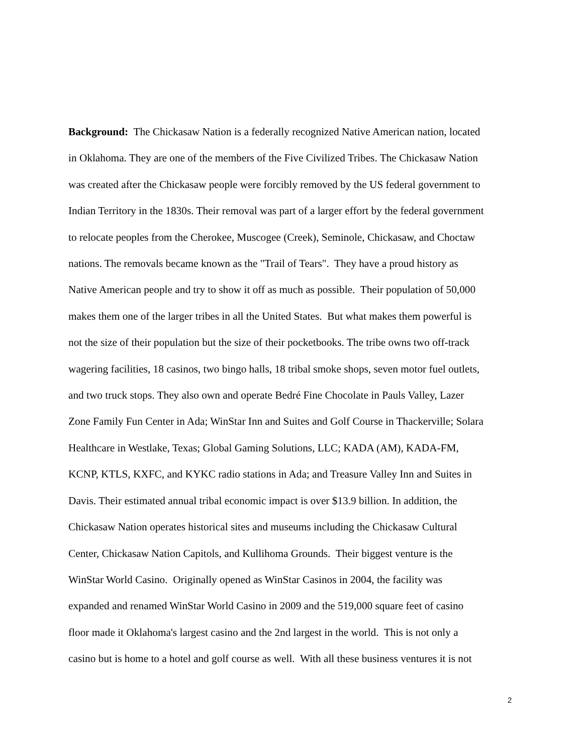Background: The Chickasaw Nation is a federally recognized Native American nation, located
in Oklahoma. They are one of the members of the Five Civilized Tribes. The Chickasaw Nation
was created after the Chickasaw people were forcibly removed by the US federal government to
Indian Territory in the 1830s. Their removal was part of a larger effort by the federal government
to relocate peoples from the Cherokee, Muscogee (Creek), Seminole, Chickasaw, and Choctaw
nations. The removals became known as the "Trail of Tears". They have a proud history as
Native American people and try to show it off as much as possible. Their population of 50,000
makes them one of the larger tribes in all the United States. But what makes them powerful is
not the size of their population but the size of their pocketbooks. The tribe owns two off-track
wagering facilities, 18 casinos, two bingo halls, 18 tribal smoke shops, seven motor fuel outlets,
and two truck stops. They also own and operate Bedré Fine Chocolate in Pauls Valley, Lazer
Zone Family Fun Center in Ada; WinStar Inn and Suites and Golf Course in Thackerville; Solara
Healthcare in Westlake, Texas; Global Gaming Solutions, LLC; KADA (AM), KADA-FM,
KCNP, KTLS, KXFC, and KYKC radio stations in Ada; and Treasure Valley Inn and Suites in
Davis. Their estimated annual tribal economic impact is over $13.9 billion. In addition, the
Chickasaw Nation operates historical sites and museums including the Chickasaw Cultural
Center, Chickasaw Nation Capitols, and Kullihoma Grounds. Their biggest venture is the
WinStar World Casino. Originally opened as WinStar Casinos in 2004, the facility was
expanded and renamed WinStar World Casino in 2009 and the 519,000 square feet of casino
floor made it Oklahoma's largest casino and the 2nd largest in the world. This is not only a
casino but is home to a hotel and golf course as well. With all these business ventures it is not
2